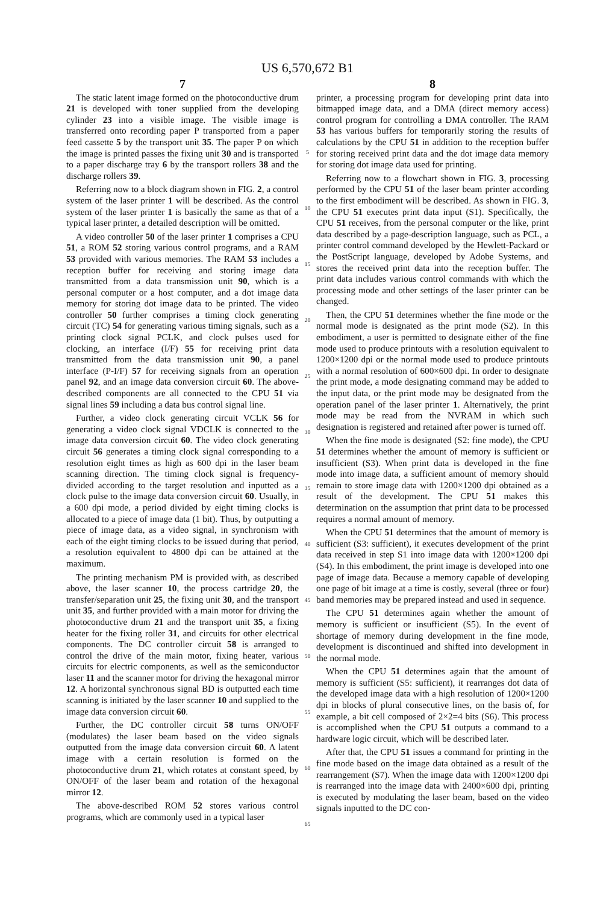US 6,570,672 B1
7
The static latent image formed on the photoconductive drum 21 is developed with toner supplied from the developing cylinder 23 into a visible image. The visible image is transferred onto recording paper P transported from a paper feed cassette 5 by the transport unit 35. The paper P on which the image is printed passes the fixing unit 30 and is transported to a paper discharge tray 6 by the transport rollers 38 and the discharge rollers 39.
Referring now to a block diagram shown in FIG. 2, a control system of the laser printer 1 will be described. As the control system of the laser printer 1 is basically the same as that of a typical laser printer, a detailed description will be omitted.
A video controller 50 of the laser printer 1 comprises a CPU 51, a ROM 52 storing various control programs, and a RAM 53 provided with various memories. The RAM 53 includes a reception buffer for receiving and storing image data transmitted from a data transmission unit 90, which is a personal computer or a host computer, and a dot image data memory for storing dot image data to be printed. The video controller 50 further comprises a timing clock generating circuit (TC) 54 for generating various timing signals, such as a printing clock signal PCLK, and clock pulses used for clocking, an interface (I/F) 55 for receiving print data transmitted from the data transmission unit 90, a panel interface (P-I/F) 57 for receiving signals from an operation panel 92, and an image data conversion circuit 60. The above-described components are all connected to the CPU 51 via signal lines 59 including a data bus control signal line.
Further, a video clock generating circuit VCLK 56 for generating a video clock signal VDCLK is connected to the image data conversion circuit 60. The video clock generating circuit 56 generates a timing clock signal corresponding to a resolution eight times as high as 600 dpi in the laser beam scanning direction. The timing clock signal is frequency-divided according to the target resolution and inputted as a clock pulse to the image data conversion circuit 60. Usually, in a 600 dpi mode, a period divided by eight timing clocks is allocated to a piece of image data (1 bit). Thus, by outputting a piece of image data, as a video signal, in synchronism with each of the eight timing clocks to be issued during that period, a resolution equivalent to 4800 dpi can be attained at the maximum.
The printing mechanism PM is provided with, as described above, the laser scanner 10, the process cartridge 20, the transfer/separation unit 25, the fixing unit 30, and the transport unit 35, and further provided with a main motor for driving the photoconductive drum 21 and the transport unit 35, a fixing heater for the fixing roller 31, and circuits for other electrical components. The DC controller circuit 58 is arranged to control the drive of the main motor, fixing heater, various circuits for electric components, as well as the semiconductor laser 11 and the scanner motor for driving the hexagonal mirror 12. A horizontal synchronous signal BD is outputted each time scanning is initiated by the laser scanner 10 and supplied to the image data conversion circuit 60.
Further, the DC controller circuit 58 turns ON/OFF (modulates) the laser beam based on the video signals outputted from the image data conversion circuit 60. A latent image with a certain resolution is formed on the photoconductive drum 21, which rotates at constant speed, by ON/OFF of the laser beam and rotation of the hexagonal mirror 12.
The above-described ROM 52 stores various control programs, which are commonly used in a typical laser
5
10
15
20
25
30
35
40
45
50
55
60
65
8
printer, a processing program for developing print data into bitmapped image data, and a DMA (direct memory access) control program for controlling a DMA controller. The RAM 53 has various buffers for temporarily storing the results of calculations by the CPU 51 in addition to the reception buffer for storing received print data and the dot image data memory for storing dot image data used for printing.
Referring now to a flowchart shown in FIG. 3, processing performed by the CPU 51 of the laser beam printer according to the first embodiment will be described. As shown in FIG. 3, the CPU 51 executes print data input (S1). Specifically, the CPU 51 receives, from the personal computer or the like, print data described by a page-description language, such as PCL, a printer control command developed by the Hewlett-Packard or the PostScript language, developed by Adobe Systems, and stores the received print data into the reception buffer. The print data includes various control commands with which the processing mode and other settings of the laser printer can be changed.
Then, the CPU 51 determines whether the fine mode or the normal mode is designated as the print mode (S2). In this embodiment, a user is permitted to designate either of the fine mode used to produce printouts with a resolution equivalent to 1200×1200 dpi or the normal mode used to produce printouts with a normal resolution of 600×600 dpi. In order to designate the print mode, a mode designating command may be added to the input data, or the print mode may be designated from the operation panel of the laser printer 1. Alternatively, the print mode may be read from the NVRAM in which such designation is registered and retained after power is turned off.
When the fine mode is designated (S2: fine mode), the CPU 51 determines whether the amount of memory is sufficient or insufficient (S3). When print data is developed in the fine mode into image data, a sufficient amount of memory should remain to store image data with 1200×1200 dpi obtained as a result of the development. The CPU 51 makes this determination on the assumption that print data to be processed requires a normal amount of memory.
When the CPU 51 determines that the amount of memory is sufficient (S3: sufficient), it executes development of the print data received in step S1 into image data with 1200×1200 dpi (S4). In this embodiment, the print image is developed into one page of image data. Because a memory capable of developing one page of bit image at a time is costly, several (three or four) band memories may be prepared instead and used in sequence.
The CPU 51 determines again whether the amount of memory is sufficient or insufficient (S5). In the event of shortage of memory during development in the fine mode, development is discontinued and shifted into development in the normal mode.
When the CPU 51 determines again that the amount of memory is sufficient (S5: sufficient), it rearranges dot data of the developed image data with a high resolution of 1200×1200 dpi in blocks of plural consecutive lines, on the basis of, for example, a bit cell composed of 2×2=4 bits (S6). This process is accomplished when the CPU 51 outputs a command to a hardware logic circuit, which will be described later.
After that, the CPU 51 issues a command for printing in the fine mode based on the image data obtained as a result of the rearrangement (S7). When the image data with 1200×1200 dpi is rearranged into the image data with 2400×600 dpi, printing is executed by modulating the laser beam, based on the video signals inputted to the DC con-